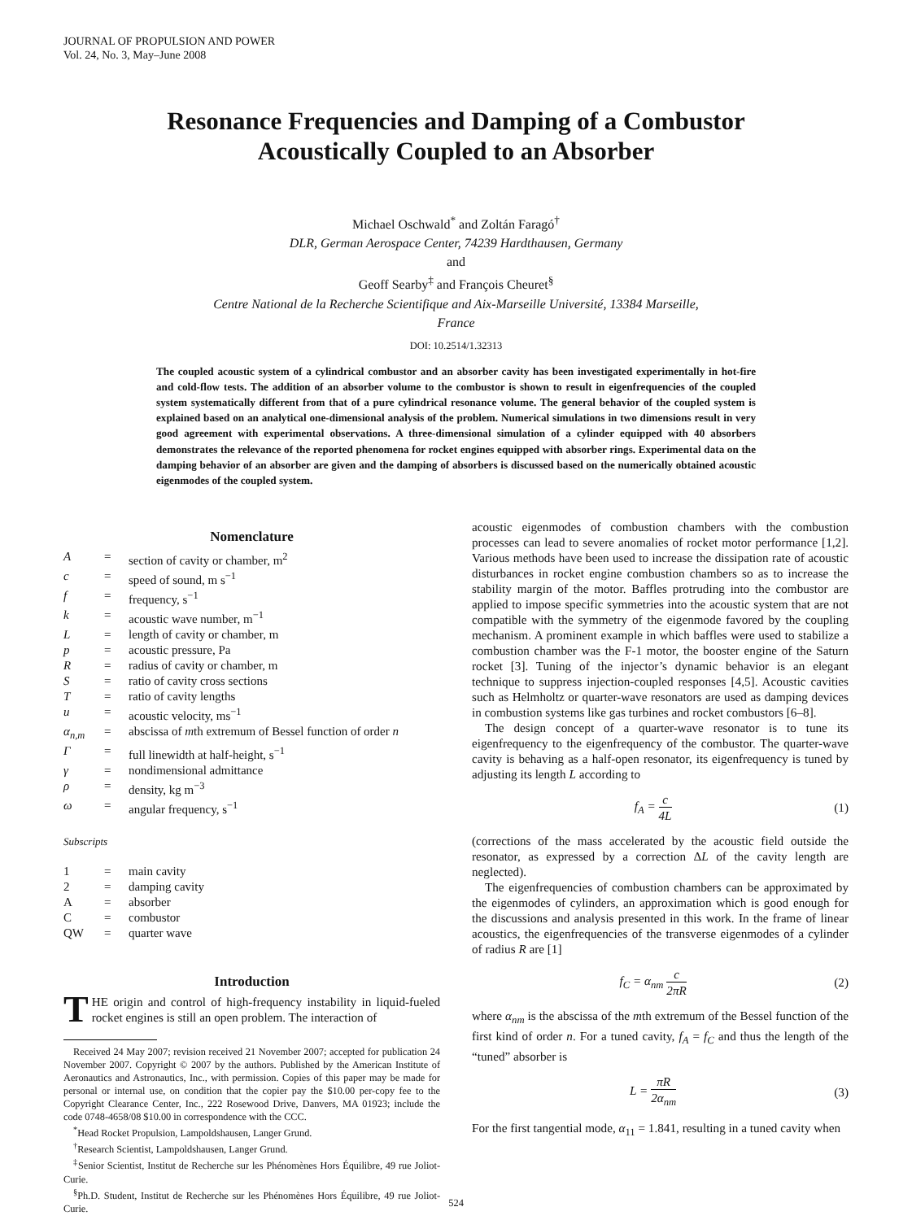JOURNAL OF PROPULSION AND POWER
Vol. 24, No. 3, May–June 2008
Resonance Frequencies and Damping of a Combustor
Acoustically Coupled to an Absorber
Michael Oschwald<sup>*</sup> and Zoltán Faragó<sup>†</sup>
DLR, German Aerospace Center, 74239 Hardthausen, Germany
and
Geoff Searby<sup>‡</sup> and François Cheuret<sup>§</sup>
Centre National de la Recherche Scientifique and Aix-Marseille Université, 13384 Marseille,
France
DOI: 10.2514/1.32313
The coupled acoustic system of a cylindrical combustor and an absorber cavity has been investigated experimentally in hot-fire and cold-flow tests. The addition of an absorber volume to the combustor is shown to result in eigenfrequencies of the coupled system systematically different from that of a pure cylindrical resonance volume. The general behavior of the coupled system is explained based on an analytical one-dimensional analysis of the problem. Numerical simulations in two dimensions result in very good agreement with experimental observations. A three-dimensional simulation of a cylinder equipped with 40 absorbers demonstrates the relevance of the reported phenomena for rocket engines equipped with absorber rings. Experimental data on the damping behavior of an absorber are given and the damping of absorbers is discussed based on the numerically obtained acoustic eigenmodes of the coupled system.
Nomenclature
| A | = | section of cavity or chamber, m<sup>2</sup> |
| c | = | speed of sound, m s<sup>−1</sup> |
| f | = | frequency, s<sup>−1</sup> |
| k | = | acoustic wave number, m<sup>−1</sup> |
| L | = | length of cavity or chamber, m |
| p | = | acoustic pressure, Pa |
| R | = | radius of cavity or chamber, m |
| S | = | ratio of cavity cross sections |
| T | = | ratio of cavity lengths |
| u | = | acoustic velocity, ms<sup>−1</sup> |
| α<sub>n,m</sub> | = | abscissa of m th extremum of Bessel function of order n |
| Γ | = | full linewidth at half-height, s<sup>−1</sup> |
| γ | = | nondimensional admittance |
| ρ | = | density, kg m<sup>−3</sup> |
| ω | = | angular frequency, s<sup>−1</sup> |
Subscripts
| 1 | = | main cavity |
| 2 | = | damping cavity |
| A | = | absorber |
| C | = | combustor |
| QW | = | quarter wave |
Introduction
THE origin and control of high-frequency instability in liquid-fueled rocket engines is still an open problem. The interaction of
Received 24 May 2007; revision received 21 November 2007; accepted for publication 24 November 2007. Copyright © 2007 by the authors. Published by the American Institute of Aeronautics and Astronautics, Inc., with permission. Copies of this paper may be made for personal or internal use, on condition that the copier pay the $10.00 per-copy fee to the Copyright Clearance Center, Inc., 222 Rosewood Drive, Danvers, MA 01923; include the code 0748-4658/08 $10.00 in correspondence with the CCC.
<sup>*</sup> Head Rocket Propulsion, Lampoldshausen, Langer Grund.
<sup>†</sup> Research Scientist, Lampoldshausen, Langer Grund.
<sup>‡</sup> Senior Scientist, Institut de Recherche sur les Phénomènes Hors Équilibre, 49 rue Joliot-Curie.
<sup>§</sup> Ph.D. Student, Institut de Recherche sur les Phénomènes Hors Équilibre, 49 rue Joliot-Curie.
acoustic eigenmodes of combustion chambers with the combustion processes can lead to severe anomalies of rocket motor performance [1,2]. Various methods have been used to increase the dissipation rate of acoustic disturbances in rocket engine combustion chambers so as to increase the stability margin of the motor. Baffles protruding into the combustor are applied to impose specific symmetries into the acoustic system that are not compatible with the symmetry of the eigenmode favored by the coupling mechanism. A prominent example in which baffles were used to stabilize a combustion chamber was the F-1 motor, the booster engine of the Saturn rocket [3]. Tuning of the injector’s dynamic behavior is an elegant technique to suppress injection-coupled responses [4,5]. Acoustic cavities such as Helmholtz or quarter-wave resonators are used as damping devices in combustion systems like gas turbines and rocket combustors [6–8].
The design concept of a quarter-wave resonator is to tune its eigenfrequency to the eigenfrequency of the combustor. The quarter-wave cavity is behaving as a half-open resonator, its eigenfrequency is tuned by adjusting its length L according to
f<sub>A</sub> = c 4L (1)
(corrections of the mass accelerated by the acoustic field outside the resonator, as expressed by a correction ΔL of the cavity length are neglected).
The eigenfrequencies of combustion chambers can be approximated by the eigenmodes of cylinders, an approximation which is good enough for the discussions and analysis presented in this work. In the frame of linear acoustics, the eigenfrequencies of the transverse eigenmodes of a cylinder of radius R are [1]
f<sub>C</sub> = α<sub>nm</sub> c 2πR (2)
where α<sub>nm</sub> is the abscissa of the mth extremum of the Bessel function of the first kind of order n. For a tuned cavity, f<sub>A</sub> = f<sub>C</sub> and thus the length of the “tuned” absorber is
L = πR 2α<sub>nm</sub> (3)
For the first tangential mode, α<sub>11</sub> = 1.841, resulting in a tuned cavity when
524